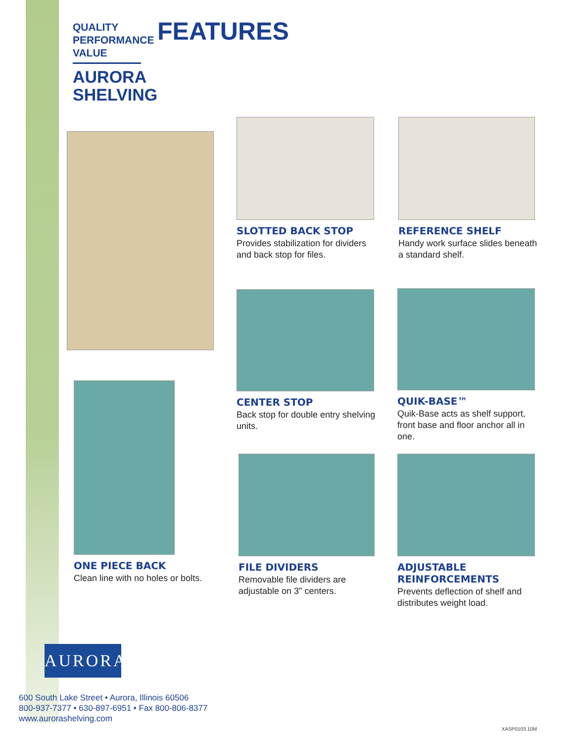QUALITY
PERFORMANCE
VALUE
AURORA
SHELVING
FEATURES
SLOTTED BACK STOP
Provides stabilization for dividers and back stop for files.
REFERENCE SHELF
Handy work surface slides beneath a standard shelf.
CENTER STOP
Back stop for double entry shelving units.
QUIK-BASE™
Quik-Base acts as shelf support, front base and floor anchor all in one.
ONE PIECE BACK
Clean line with no holes or bolts.
FILE DIVIDERS
Removable file dividers are adjustable on 3" centers.
ADJUSTABLE
REINFORCEMENTS
Prevents deflection of shelf and distributes weight load.
AURORA
600 South Lake Street • Aurora, Illinois 60506
800-937-7377 • 630-897-6951 • Fax 800-806-8377
www.aurorashelving.com
XASP0103.10M